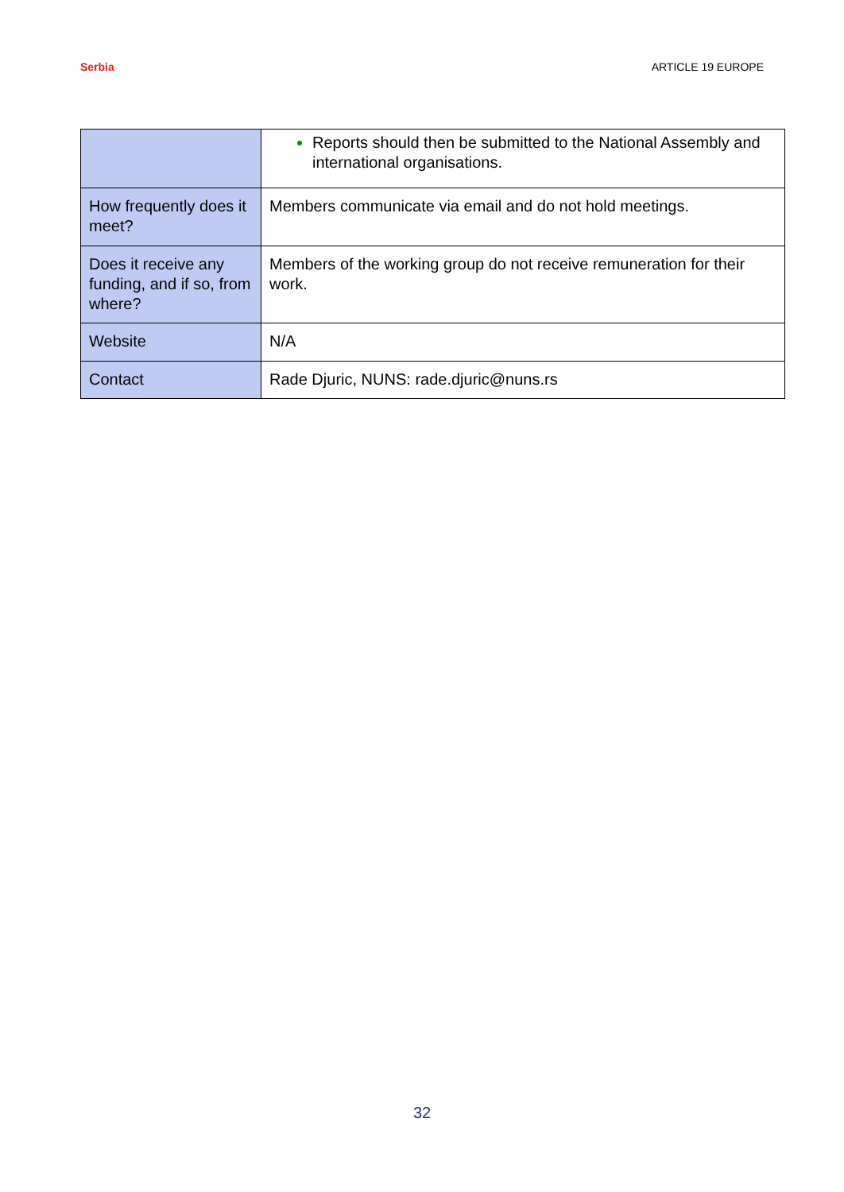Serbia ARTICLE 19 EUROPE
| | Reports should then be submitted to the National Assembly and international organisations. |
| How frequently does it meet? | Members communicate via email and do not hold meetings. |
| Does it receive any funding, and if so, from where? | Members of the working group do not receive remuneration for their work. |
| Website | N/A |
| Contact | Rade Djuric, NUNS: rade.djuric@nuns.rs |
32